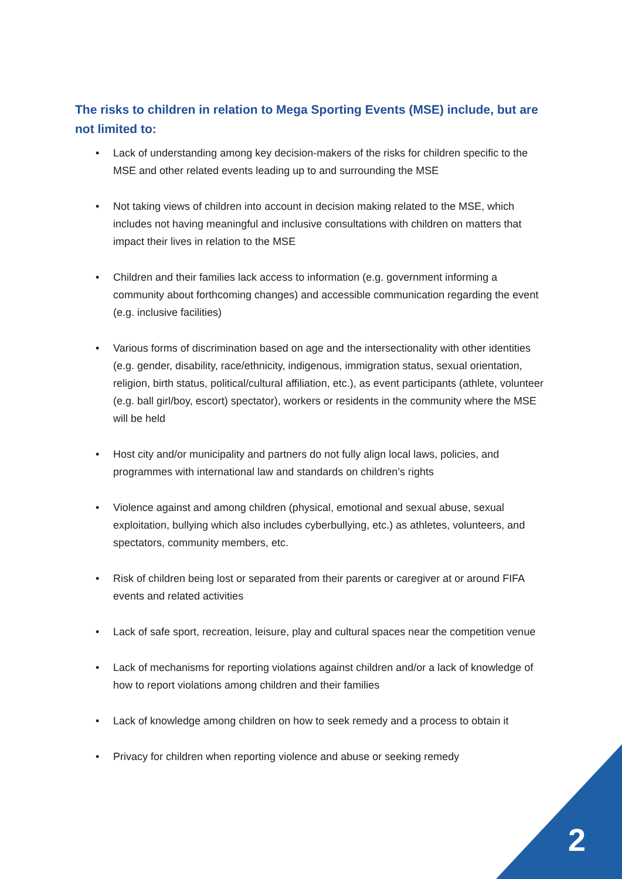The risks to children in relation to Mega Sporting Events (MSE) include, but are not limited to:
• Lack of understanding among key decision-makers of the risks for children specific to the MSE and other related events leading up to and surrounding the MSE
• Not taking views of children into account in decision making related to the MSE, which includes not having meaningful and inclusive consultations with children on matters that impact their lives in relation to the MSE
• Children and their families lack access to information (e.g. government informing a community about forthcoming changes) and accessible communication regarding the event (e.g. inclusive facilities)
• Various forms of discrimination based on age and the intersectionality with other identities (e.g. gender, disability, race/ethnicity, indigenous, immigration status, sexual orientation, religion, birth status, political/cultural affiliation, etc.), as event participants (athlete, volunteer (e.g. ball girl/boy, escort) spectator), workers or residents in the community where the MSE will be held
• Host city and/or municipality and partners do not fully align local laws, policies, and programmes with international law and standards on children’s rights
• Violence against and among children (physical, emotional and sexual abuse, sexual exploitation, bullying which also includes cyberbullying, etc.) as athletes, volunteers, and spectators, community members, etc.
• Risk of children being lost or separated from their parents or caregiver at or around FIFA events and related activities
• Lack of safe sport, recreation, leisure, play and cultural spaces near the competition venue
• Lack of mechanisms for reporting violations against children and/or a lack of knowledge of how to report violations among children and their families
• Lack of knowledge among children on how to seek remedy and a process to obtain it
• Privacy for children when reporting violence and abuse or seeking remedy
2